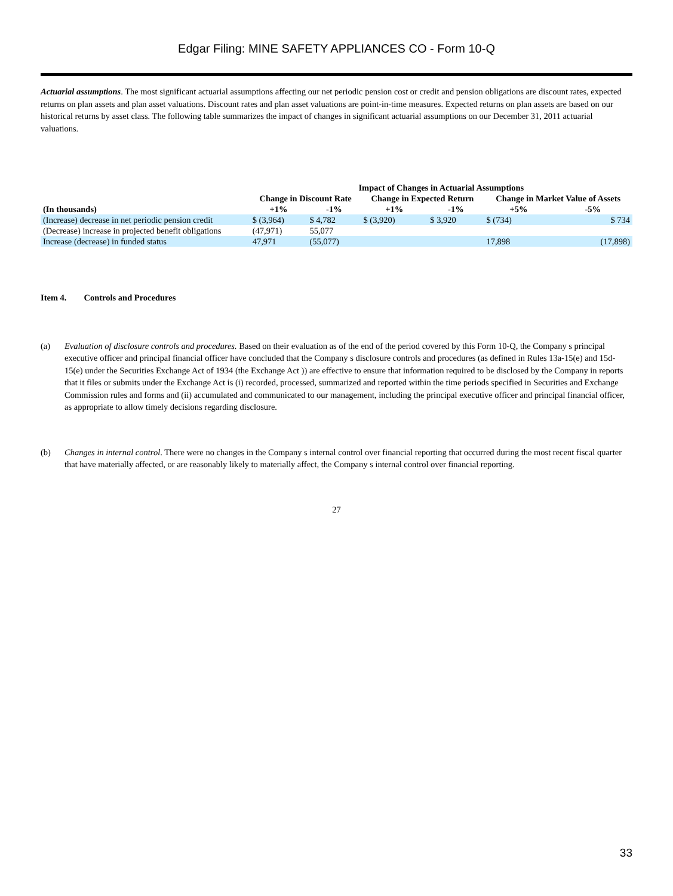Edgar Filing: MINE SAFETY APPLIANCES CO - Form 10-Q
Actuarial assumptions. The most significant actuarial assumptions affecting our net periodic pension cost or credit and pension obligations are discount rates, expected returns on plan assets and plan asset valuations. Discount rates and plan asset valuations are point-in-time measures. Expected returns on plan assets are based on our historical returns by asset class. The following table summarizes the impact of changes in significant actuarial assumptions on our December 31, 2011 actuarial valuations.
| | Impact of Changes in Actuarial Assumptions | | | | | |
| --- | --- | --- | --- | --- | --- | --- |
| | Change in Discount Rate | | Change in Expected Return | | Change in Market Value of Assets | |
| (In thousands) | +1% | -1% | +1% | -1% | +5% | -5% |
| (Increase) decrease in net periodic pension credit | $ (3,964) | $ 4,782 | $ (3,920) | $ 3,920 | $ (734) | $ 734 |
| (Decrease) increase in projected benefit obligations | (47,971) | 55,077 | | | | |
| Increase (decrease) in funded status | 47,971 | (55,077) | | | 17,898 | (17,898) |
Item 4. Controls and Procedures
(a) Evaluation of disclosure controls and procedures. Based on their evaluation as of the end of the period covered by this Form 10-Q, the Company s principal executive officer and principal financial officer have concluded that the Company s disclosure controls and procedures (as defined in Rules 13a-15(e) and 15d-15(e) under the Securities Exchange Act of 1934 (the Exchange Act )) are effective to ensure that information required to be disclosed by the Company in reports that it files or submits under the Exchange Act is (i) recorded, processed, summarized and reported within the time periods specified in Securities and Exchange Commission rules and forms and (ii) accumulated and communicated to our management, including the principal executive officer and principal financial officer, as appropriate to allow timely decisions regarding disclosure.
(b) Changes in internal control. There were no changes in the Company s internal control over financial reporting that occurred during the most recent fiscal quarter that have materially affected, or are reasonably likely to materially affect, the Company s internal control over financial reporting.
27
33